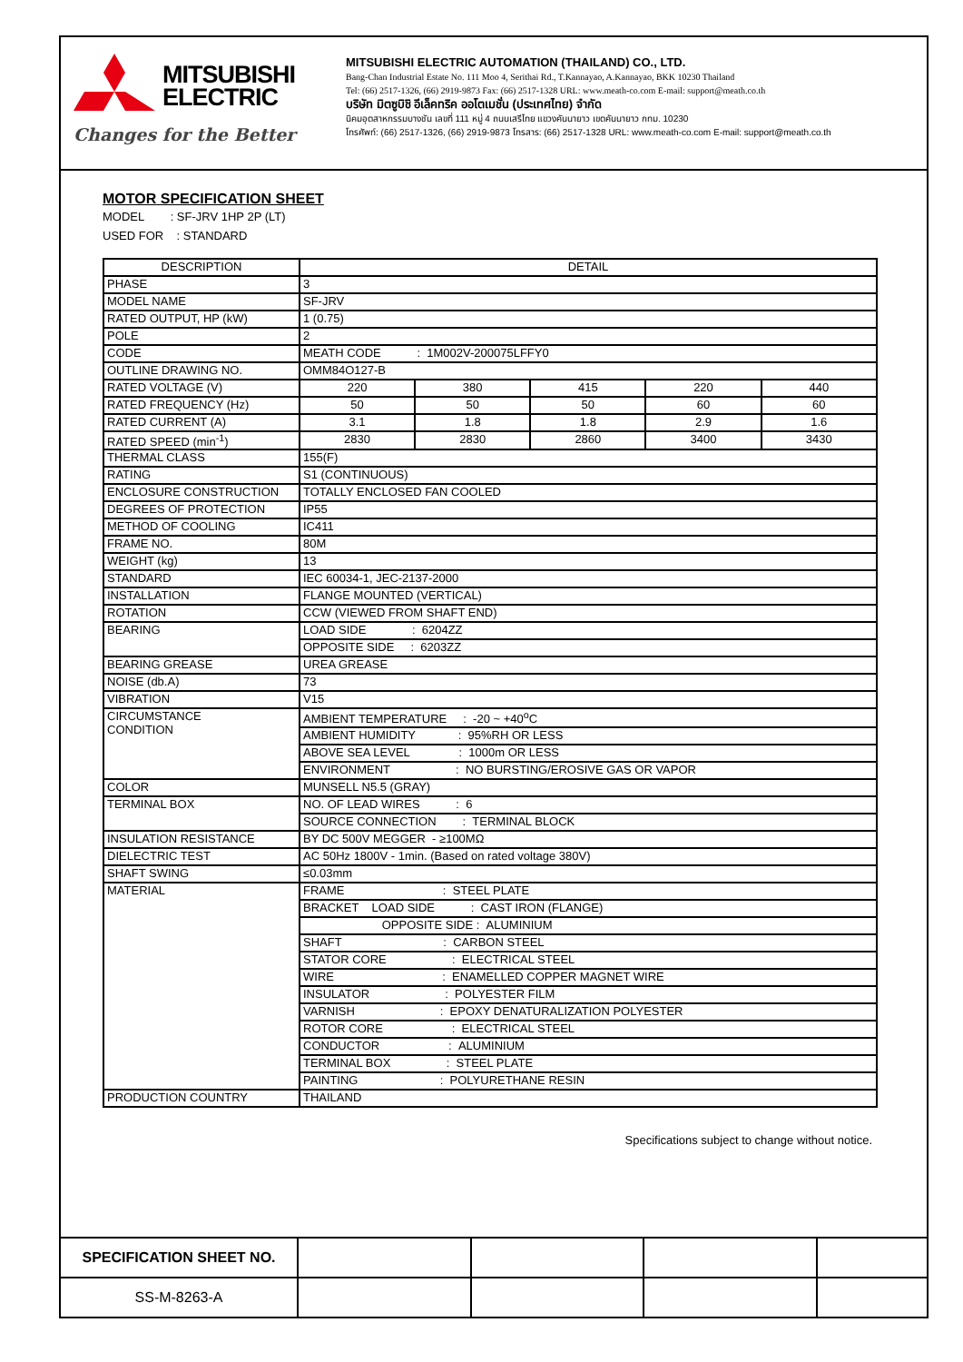MITSUBISHI
ELECTRIC
Changes for the Better
MITSUBISHI ELECTRIC AUTOMATION (THAILAND) CO., LTD.
Bang-Chan Industrial Estate No. 111 Moo 4, Serithai Rd., T.Kannayao, A.Kannayao, BKK 10230 Thailand
Tel: (66) 2517-1326, (66) 2919-9873 Fax: (66) 2517-1328 URL: www.meath-co.com E-mail: support@meath.co.th
บริษัท มิตซูบิชิ อีเล็คทริค ออโตเมชั่น (ประเทศไทย) จำกัด
นิคมอุตสาหกรรมบางชัน เลขที่ 111 หมู่ 4 ถนนเสรีไทย แขวงคันนายาว เขตคันนายาว กทม. 10230
โทรศัพท์: (66) 2517-1326, (66) 2919-9873 โทรสาร: (66) 2517-1328 URL: www.meath-co.com E-mail: support@meath.co.th
MOTOR SPECIFICATION SHEET
MODEL : SF-JRV 1HP 2P (LT)
USED FOR : STANDARD
| DESCRIPTION | DETAIL | | | | |
| --- | --- | --- | --- | --- | --- |
| PHASE | 3 | | | | |
| MODEL NAME | SF-JRV | | | | |
| RATED OUTPUT, HP (kW) | 1 (0.75) | | | | |
| POLE | 2 | | | | |
| CODE | MEATH CODE : 1M002V-200075LFFY0 | | | | |
| OUTLINE DRAWING NO. | OMM84O127-B | | | | |
| RATED VOLTAGE (V) | 220 | 380 | 415 | 220 | 440 |
| RATED FREQUENCY (Hz) | 50 | 50 | 50 | 60 | 60 |
| RATED CURRENT (A) | 3.1 | 1.8 | 1.8 | 2.9 | 1.6 |
| RATED SPEED (min<sup>-1</sup>) | 2830 | 2830 | 2860 | 3400 | 3430 |
| THERMAL CLASS | 155(F) | | | | |
| RATING | S1 (CONTINUOUS) | | | | |
| ENCLOSURE CONSTRUCTION | TOTALLY ENCLOSED FAN COOLED | | | | |
| DEGREES OF PROTECTION | IP55 | | | | |
| METHOD OF COOLING | IC411 | | | | |
| FRAME NO. | 80M | | | | |
| WEIGHT (kg) | 13 | | | | |
| STANDARD | IEC 60034-1, JEC-2137-2000 | | | | |
| INSTALLATION | FLANGE MOUNTED (VERTICAL) | | | | |
| ROTATION | CCW (VIEWED FROM SHAFT END) | | | | |
| BEARING | LOAD SIDE : 6204ZZ | | | | |
| | OPPOSITE SIDE : 6203ZZ | | | | |
| BEARING GREASE | UREA GREASE | | | | |
| NOISE (db.A) | 73 | | | | |
| VIBRATION | V15 | | | | |
| CIRCUMSTANCE CONDITION | AMBIENT TEMPERATURE : -20 ~ +40<sup>o</sup>C | | | | |
| | AMBIENT HUMIDITY : 95%RH OR LESS | | | | |
| | ABOVE SEA LEVEL : 1000m OR LESS | | | | |
| | ENVIRONMENT : NO BURSTING/EROSIVE GAS OR VAPOR | | | | |
| COLOR | MUNSELL N5.5 (GRAY) | | | | |
| TERMINAL BOX | NO. OF LEAD WIRES : 6 | | | | |
| | SOURCE CONNECTION : TERMINAL BLOCK | | | | |
| INSULATION RESISTANCE | BY DC 500V MEGGER - ≥100MΩ | | | | |
| DIELECTRIC TEST | AC 50Hz 1800V - 1min. (Based on rated voltage 380V) | | | | |
| SHAFT SWING | ≤0.03mm | | | | |
| MATERIAL | FRAME : STEEL PLATE | | | | |
| | BRACKET LOAD SIDE : CAST IRON (FLANGE) | | | | |
| | OPPOSITE SIDE : ALUMINIUM | | | | |
| | SHAFT : CARBON STEEL | | | | |
| | STATOR CORE : ELECTRICAL STEEL | | | | |
| | WIRE : ENAMELLED COPPER MAGNET WIRE | | | | |
| | INSULATOR : POLYESTER FILM | | | | |
| | VARNISH : EPOXY DENATURALIZATION POLYESTER | | | | |
| | ROTOR CORE : ELECTRICAL STEEL | | | | |
| | CONDUCTOR : ALUMINIUM | | | | |
| | TERMINAL BOX : STEEL PLATE | | | | |
| | PAINTING : POLYURETHANE RESIN | | | | |
| PRODUCTION COUNTRY | THAILAND | | | | |
Specifications subject to change without notice.
| SPECIFICATION SHEET NO. | | | | |
| SS-M-8263-A | | | | |